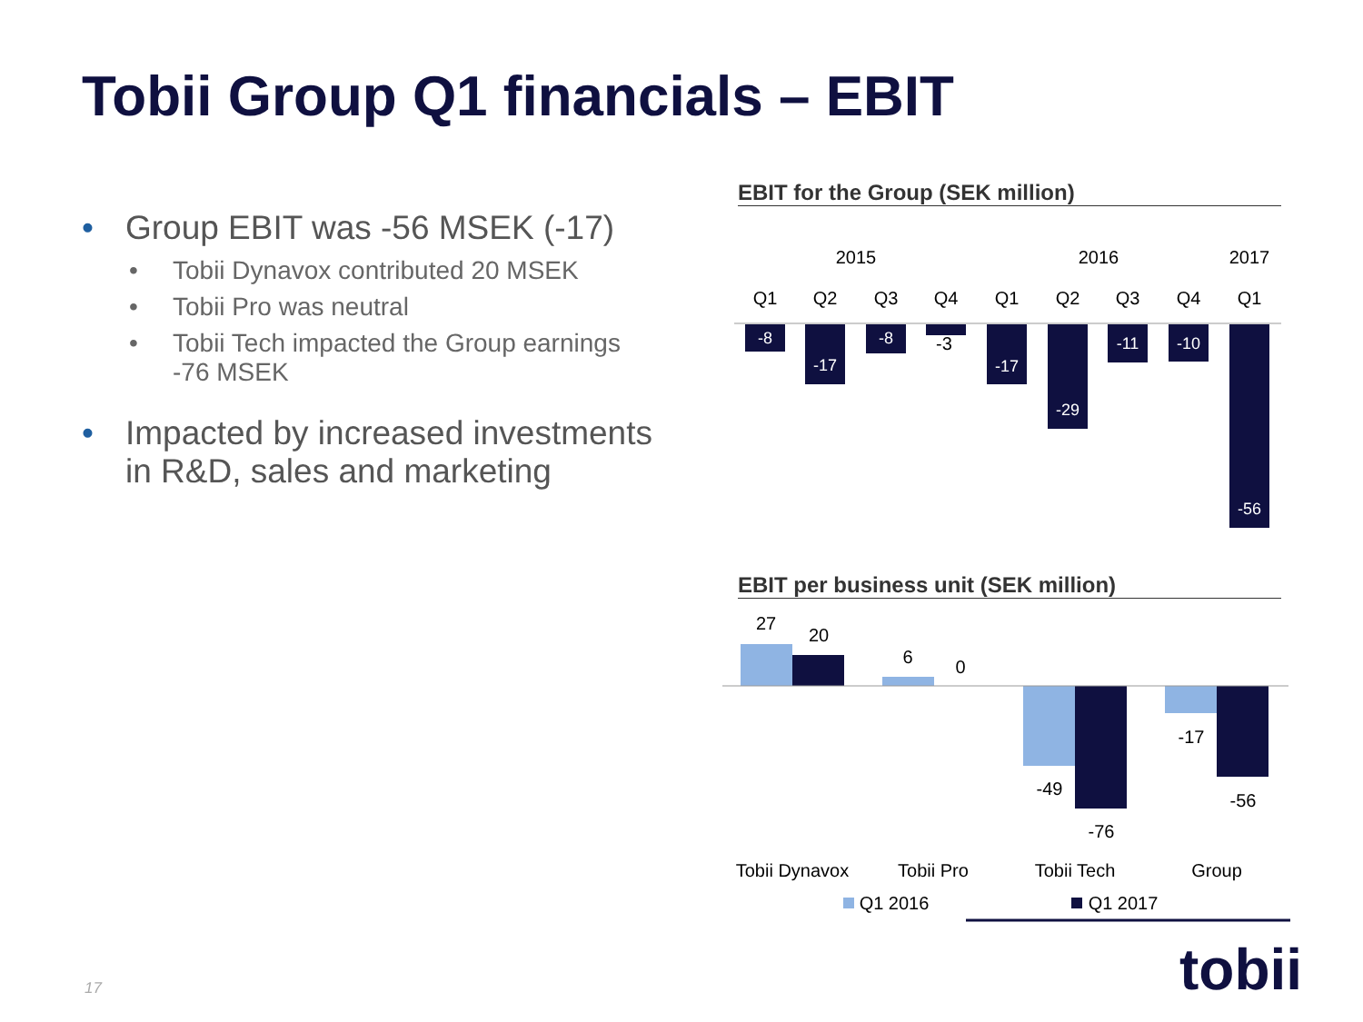Tobii Group Q1 financials – EBIT
• Group EBIT was -56 MSEK (-17)
• Tobii Dynavox contributed 20 MSEK
• Tobii Pro was neutral
• Tobii Tech impacted the Group earnings -76 MSEK
• Impacted by increased investments in R&D, sales and marketing
EBIT for the Group (SEK million)
EBIT per business unit (SEK million)
2015
2016
2017
Q1
Q2
Q3
Q4
Q1
Q2
Q3
Q4
Q1
-3
27
20
6
0
-49
-76
-17
-56
Tobii Dynavox
Tobii Pro
Tobii Tech
Group
Q1 2016
Q1 2017
-8
-17
-8
-17
-29
-11
-10
-56
17 tobii